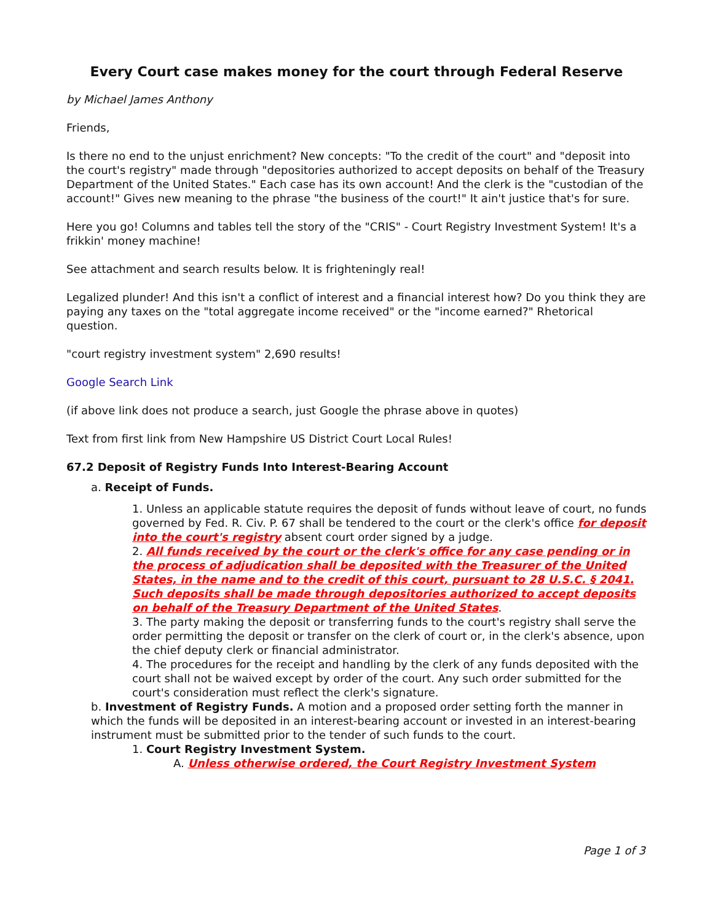Every Court case makes money for the court through Federal Reserve
by Michael James Anthony
Friends,
Is there no end to the unjust enrichment? New concepts: "To the credit of the court" and "deposit into the court's registry" made through "depositories authorized to accept deposits on behalf of the Treasury Department of the United States." Each case has its own account! And the clerk is the "custodian of the account!" Gives new meaning to the phrase "the business of the court!" It ain't justice that's for sure.
Here you go! Columns and tables tell the story of the "CRIS" - Court Registry Investment System! It's a frikkin' money machine!
See attachment and search results below. It is frighteningly real!
Legalized plunder! And this isn't a conflict of interest and a financial interest how? Do you think they are paying any taxes on the "total aggregate income received" or the "income earned?" Rhetorical question.
"court registry investment system" 2,690 results!
Google Search Link
(if above link does not produce a search, just Google the phrase above in quotes)
Text from first link from New Hampshire US District Court Local Rules!
67.2 Deposit of Registry Funds Into Interest-Bearing Account
a. Receipt of Funds.
1. Unless an applicable statute requires the deposit of funds without leave of court, no funds governed by Fed. R. Civ. P. 67 shall be tendered to the court or the clerk's office for deposit into the court's registry absent court order signed by a judge.
2. All funds received by the court or the clerk's office for any case pending or in the process of adjudication shall be deposited with the Treasurer of the United States, in the name and to the credit of this court, pursuant to 28 U.S.C. § 2041. Such deposits shall be made through depositories authorized to accept deposits on behalf of the Treasury Department of the United States.
3. The party making the deposit or transferring funds to the court's registry shall serve the order permitting the deposit or transfer on the clerk of court or, in the clerk's absence, upon the chief deputy clerk or financial administrator.
4. The procedures for the receipt and handling by the clerk of any funds deposited with the court shall not be waived except by order of the court. Any such order submitted for the court's consideration must reflect the clerk's signature.
b. Investment of Registry Funds. A motion and a proposed order setting forth the manner in which the funds will be deposited in an interest-bearing account or invested in an interest-bearing instrument must be submitted prior to the tender of such funds to the court.
1. Court Registry Investment System.
A. Unless otherwise ordered, the Court Registry Investment System
Page 1 of 3